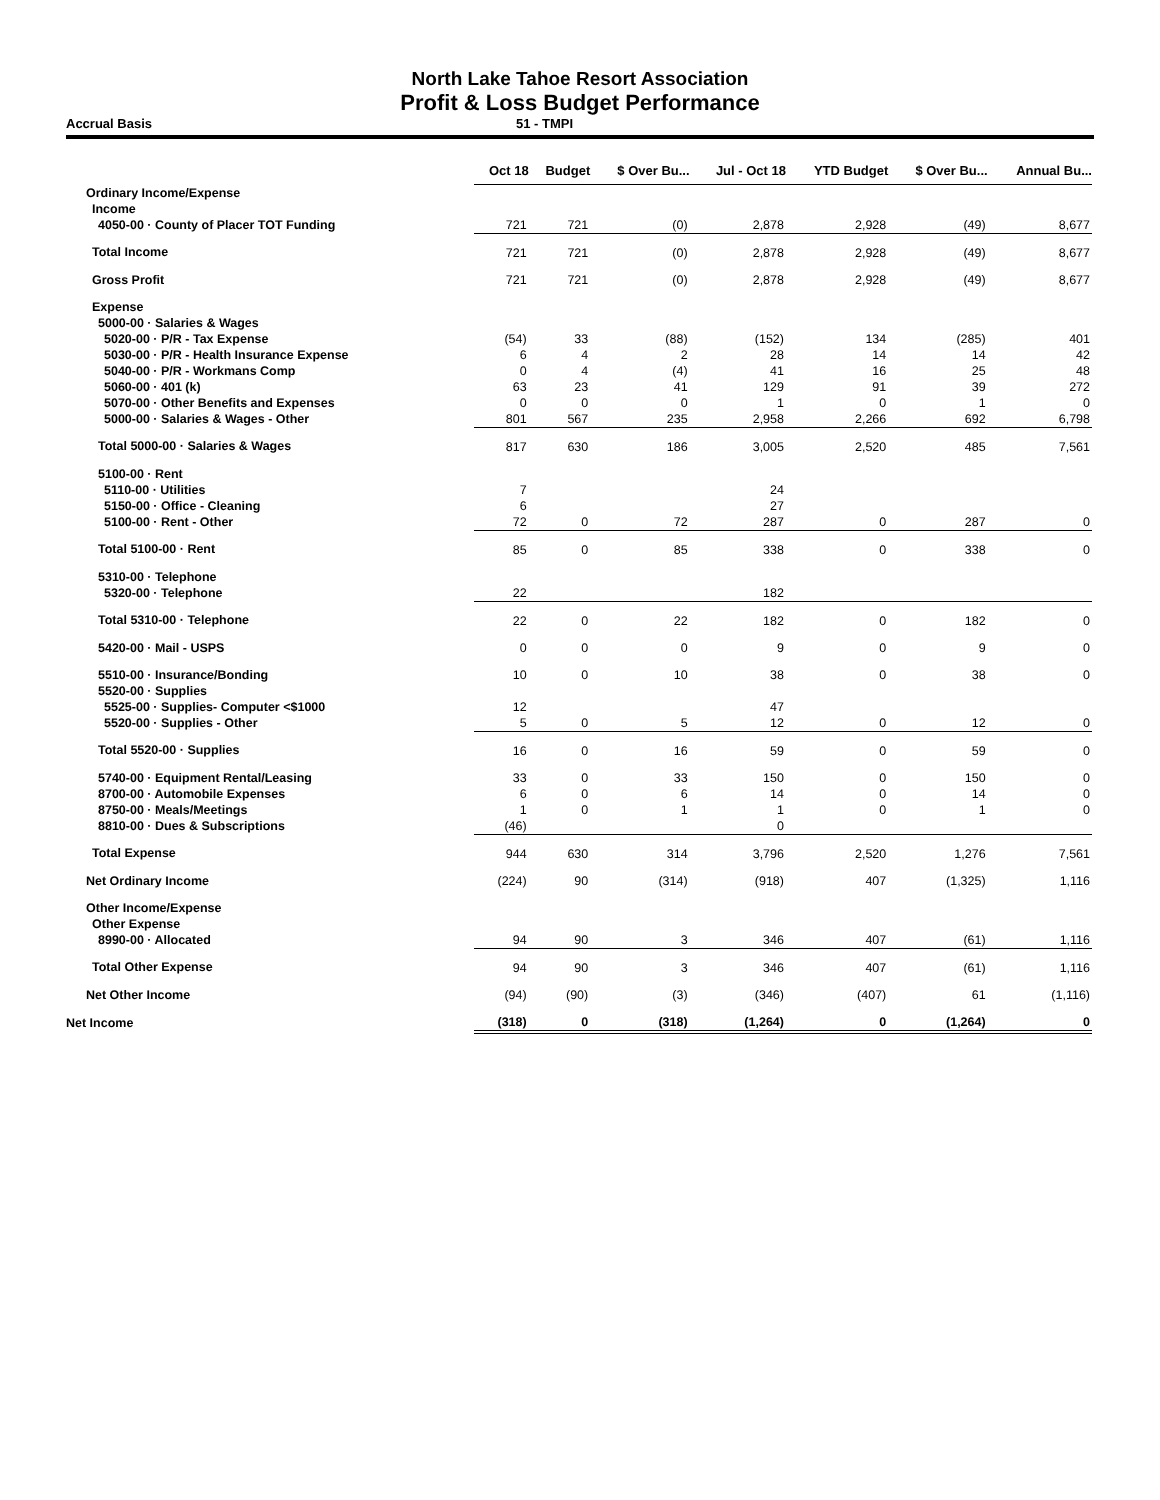North Lake Tahoe Resort Association
Profit & Loss Budget Performance
Accrual Basis 51 - TMPI
| | Oct 18 | Budget | $ Over Bu... | Jul - Oct 18 | YTD Budget | $ Over Bu... | Annual Bu... |
| --- | --- | --- | --- | --- | --- | --- | --- |
| Ordinary Income/Expense | | | | | | | |
| Income | | | | | | | |
| 4050-00 · County of Placer TOT Funding | 721 | 721 | (0) | 2,878 | 2,928 | (49) | 8,677 |
| Total Income | 721 | 721 | (0) | 2,878 | 2,928 | (49) | 8,677 |
| Gross Profit | 721 | 721 | (0) | 2,878 | 2,928 | (49) | 8,677 |
| Expense | | | | | | | |
| 5000-00 · Salaries & Wages | | | | | | | |
| 5020-00 · P/R - Tax Expense | (54) | 33 | (88) | (152) | 134 | (285) | 401 |
| 5030-00 · P/R - Health Insurance Expense | 6 | 4 | 2 | 28 | 14 | 14 | 42 |
| 5040-00 · P/R - Workmans Comp | 0 | 4 | (4) | 41 | 16 | 25 | 48 |
| 5060-00 · 401 (k) | 63 | 23 | 41 | 129 | 91 | 39 | 272 |
| 5070-00 · Other Benefits and Expenses | 0 | 0 | 0 | 1 | 0 | 1 | 0 |
| 5000-00 · Salaries & Wages - Other | 801 | 567 | 235 | 2,958 | 2,266 | 692 | 6,798 |
| Total 5000-00 · Salaries & Wages | 817 | 630 | 186 | 3,005 | 2,520 | 485 | 7,561 |
| 5100-00 · Rent | | | | | | | |
| 5110-00 · Utilities | 7 | | | 24 | | | |
| 5150-00 · Office - Cleaning | 6 | | | 27 | | | |
| 5100-00 · Rent - Other | 72 | 0 | 72 | 287 | 0 | 287 | 0 |
| Total 5100-00 · Rent | 85 | 0 | 85 | 338 | 0 | 338 | 0 |
| 5310-00 · Telephone | | | | | | | |
| 5320-00 · Telephone | 22 | | | 182 | | | |
| Total 5310-00 · Telephone | 22 | 0 | 22 | 182 | 0 | 182 | 0 |
| 5420-00 · Mail - USPS | 0 | 0 | 0 | 9 | 0 | 9 | 0 |
| 5510-00 · Insurance/Bonding | 10 | 0 | 10 | 38 | 0 | 38 | 0 |
| 5520-00 · Supplies | | | | | | | |
| 5525-00 · Supplies- Computer <$1000 | 12 | | | 47 | | | |
| 5520-00 · Supplies - Other | 5 | 0 | 5 | 12 | 0 | 12 | 0 |
| Total 5520-00 · Supplies | 16 | 0 | 16 | 59 | 0 | 59 | 0 |
| 5740-00 · Equipment Rental/Leasing | 33 | 0 | 33 | 150 | 0 | 150 | 0 |
| 8700-00 · Automobile Expenses | 6 | 0 | 6 | 14 | 0 | 14 | 0 |
| 8750-00 · Meals/Meetings | 1 | 0 | 1 | 1 | 0 | 1 | 0 |
| 8810-00 · Dues & Subscriptions | (46) | | | 0 | | | |
| Total Expense | 944 | 630 | 314 | 3,796 | 2,520 | 1,276 | 7,561 |
| Net Ordinary Income | (224) | 90 | (314) | (918) | 407 | (1,325) | 1,116 |
| Other Income/Expense | | | | | | | |
| Other Expense | | | | | | | |
| 8990-00 · Allocated | 94 | 90 | 3 | 346 | 407 | (61) | 1,116 |
| Total Other Expense | 94 | 90 | 3 | 346 | 407 | (61) | 1,116 |
| Net Other Income | (94) | (90) | (3) | (346) | (407) | 61 | (1,116) |
| Net Income | (318) | 0 | (318) | (1,264) | 0 | (1,264) | 0 |